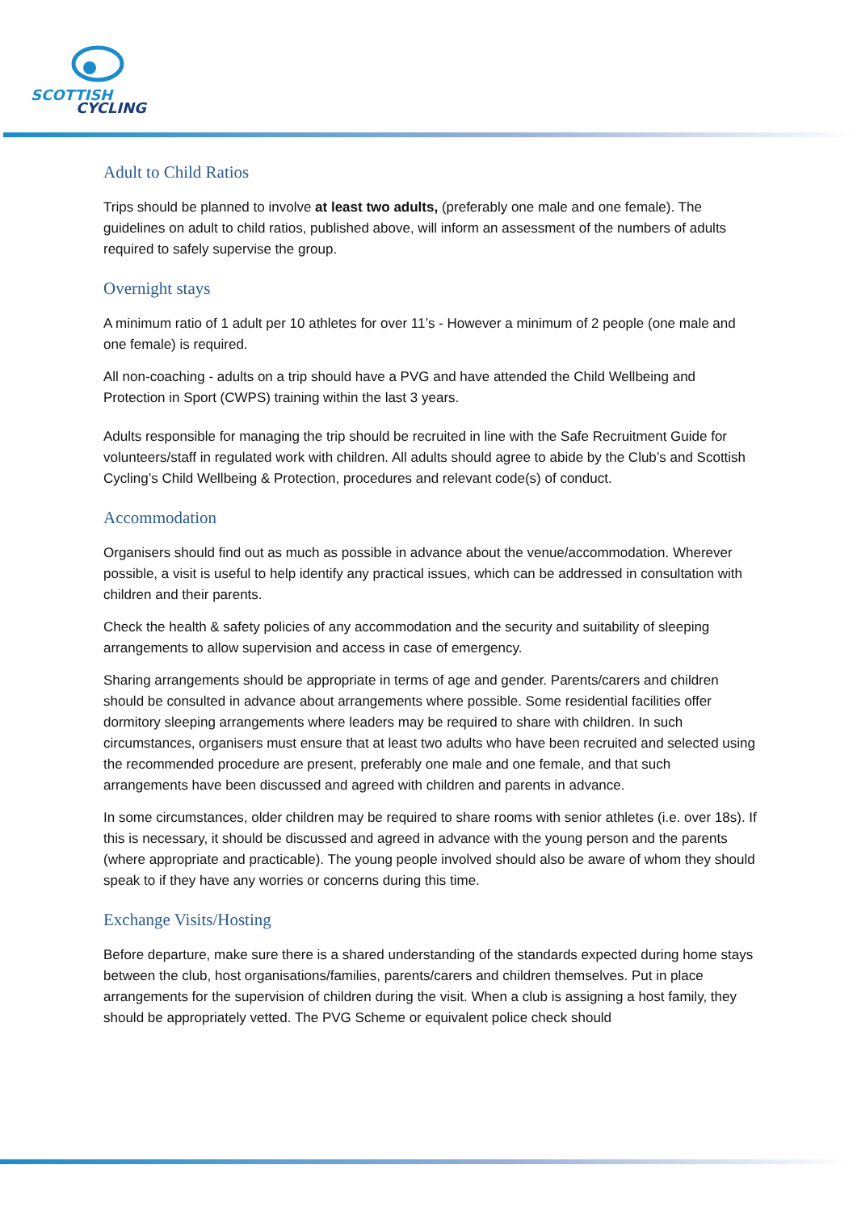SCOTTISH
CYCLING
Adult to Child Ratios
Trips should be planned to involve at least two adults, (preferably one male and one female). The guidelines on adult to child ratios, published above, will inform an assessment of the numbers of adults required to safely supervise the group.
Overnight stays
A minimum ratio of 1 adult per 10 athletes for over 11’s - However a minimum of 2 people (one male and one female) is required.
All non-coaching - adults on a trip should have a PVG and have attended the Child Wellbeing and Protection in Sport (CWPS) training within the last 3 years.
Adults responsible for managing the trip should be recruited in line with the Safe Recruitment Guide for volunteers/staff in regulated work with children. All adults should agree to abide by the Club’s and Scottish Cycling’s Child Wellbeing & Protection, procedures and relevant code(s) of conduct.
Accommodation
Organisers should find out as much as possible in advance about the venue/accommodation. Wherever possible, a visit is useful to help identify any practical issues, which can be addressed in consultation with children and their parents.
Check the health & safety policies of any accommodation and the security and suitability of sleeping arrangements to allow supervision and access in case of emergency.
Sharing arrangements should be appropriate in terms of age and gender. Parents/carers and children should be consulted in advance about arrangements where possible. Some residential facilities offer dormitory sleeping arrangements where leaders may be required to share with children. In such circumstances, organisers must ensure that at least two adults who have been recruited and selected using the recommended procedure are present, preferably one male and one female, and that such arrangements have been discussed and agreed with children and parents in advance.
In some circumstances, older children may be required to share rooms with senior athletes (i.e. over 18s). If this is necessary, it should be discussed and agreed in advance with the young person and the parents (where appropriate and practicable). The young people involved should also be aware of whom they should speak to if they have any worries or concerns during this time.
Exchange Visits/Hosting
Before departure, make sure there is a shared understanding of the standards expected during home stays between the club, host organisations/families, parents/carers and children themselves. Put in place arrangements for the supervision of children during the visit. When a club is assigning a host family, they should be appropriately vetted. The PVG Scheme or equivalent police check should